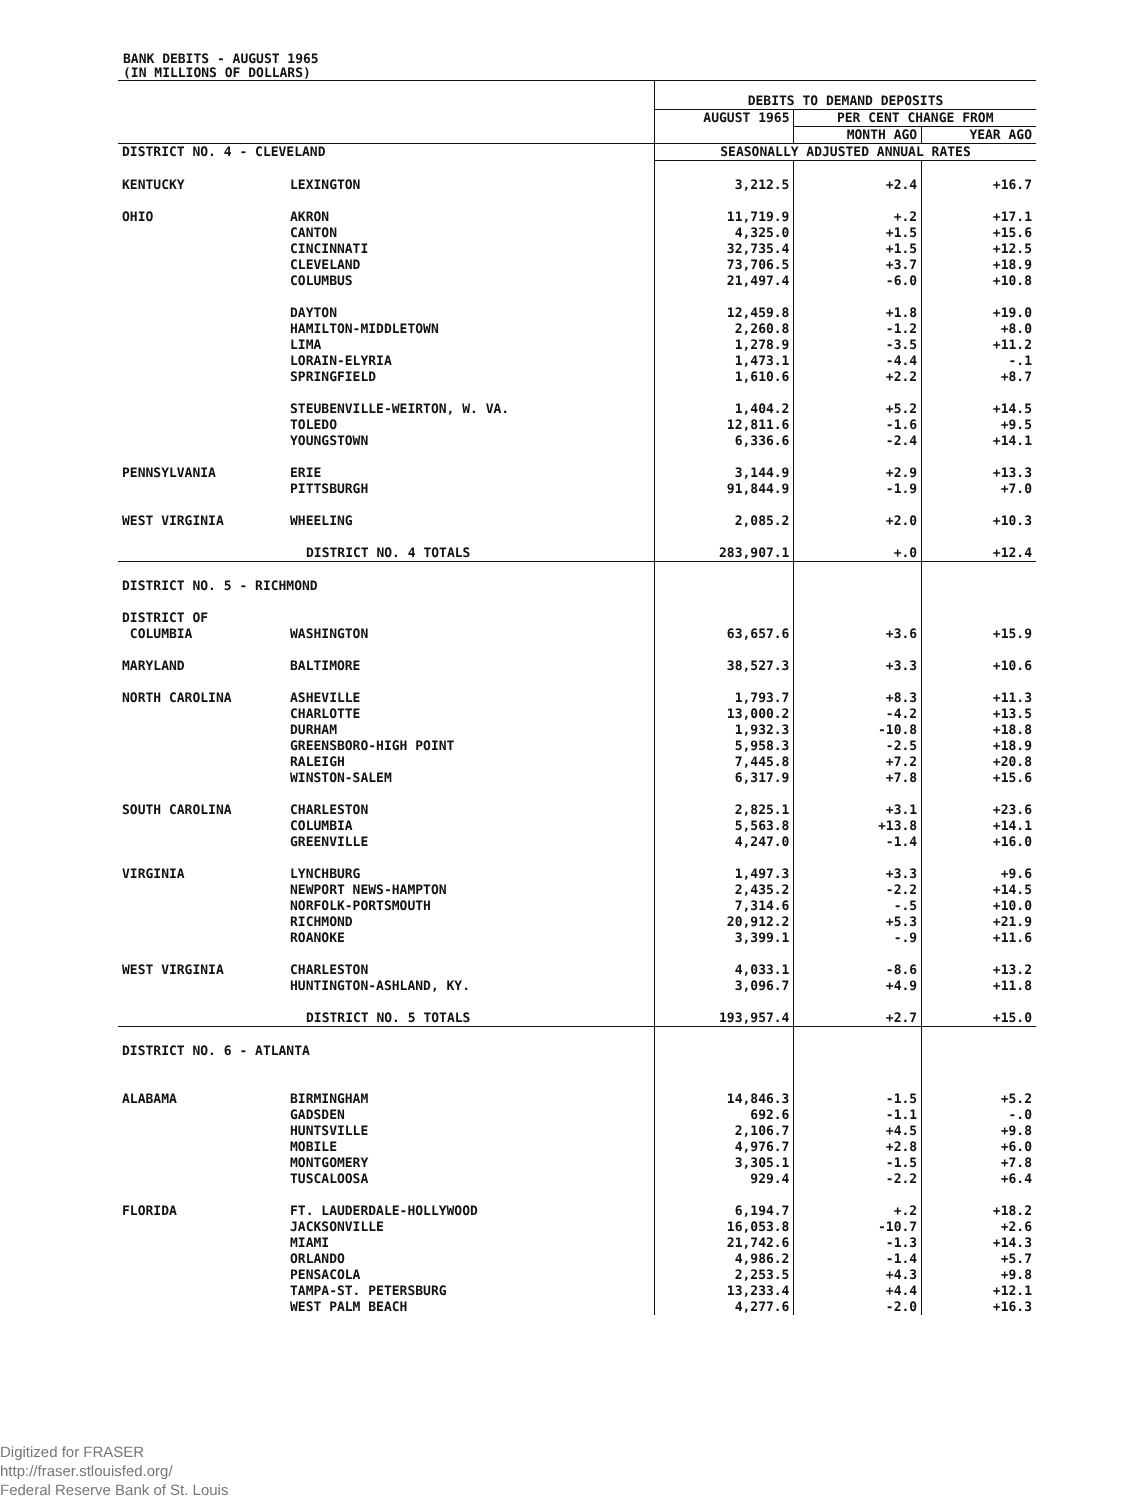BANK DEBITS - AUGUST 1965
(IN MILLIONS OF DOLLARS)
| | | DEBITS TO DEMAND DEPOSITS | | |
| | | AUGUST 1965 | PER CENT CHANGE FROM | |
| | | | MONTH AGO | YEAR AGO |
| DISTRICT NO. 4 - CLEVELAND | | SEASONALLY ADJUSTED ANNUAL RATES | | |
| KENTUCKY | LEXINGTON | 3,212.5 | +2.4 | +16.7 |
| OHIO | AKRON CANTON CINCINNATI CLEVELAND COLUMBUS | 11,719.9 4,325.0 32,735.4 73,706.5 21,497.4 | +.2 +1.5 +1.5 +3.7 -6.0 | +17.1 +15.6 +12.5 +18.9 +10.8 |
| | DAYTON HAMILTON-MIDDLETOWN LIMA LORAIN-ELYRIA SPRINGFIELD | 12,459.8 2,260.8 1,278.9 1,473.1 1,610.6 | +1.8 -1.2 -3.5 -4.4 +2.2 | +19.0 +8.0 +11.2 -.1 +8.7 |
| | STEUBENVILLE-WEIRTON, W. VA. TOLEDO YOUNGSTOWN | 1,404.2 12,811.6 6,336.6 | +5.2 -1.6 -2.4 | +14.5 +9.5 +14.1 |
| PENNSYLVANIA | ERIE PITTSBURGH | 3,144.9 91,844.9 | +2.9 -1.9 | +13.3 +7.0 |
| WEST VIRGINIA | WHEELING | 2,085.2 | +2.0 | +10.3 |
| | DISTRICT NO. 4 TOTALS | 283,907.1 | +.0 | +12.4 |
| DISTRICT NO. 5 - RICHMOND | | | | |
| DISTRICT OF COLUMBIA | WASHINGTON | 63,657.6 | +3.6 | +15.9 |
| MARYLAND | BALTIMORE | 38,527.3 | +3.3 | +10.6 |
| NORTH CAROLINA | ASHEVILLE CHARLOTTE DURHAM GREENSBORO-HIGH POINT RALEIGH WINSTON-SALEM | 1,793.7 13,000.2 1,932.3 5,958.3 7,445.8 6,317.9 | +8.3 -4.2 -10.8 -2.5 +7.2 +7.8 | +11.3 +13.5 +18.8 +18.9 +20.8 +15.6 |
| SOUTH CAROLINA | CHARLESTON COLUMBIA GREENVILLE | 2,825.1 5,563.8 4,247.0 | +3.1 +13.8 -1.4 | +23.6 +14.1 +16.0 |
| VIRGINIA | LYNCHBURG NEWPORT NEWS-HAMPTON NORFOLK-PORTSMOUTH RICHMOND ROANOKE | 1,497.3 2,435.2 7,314.6 20,912.2 3,399.1 | +3.3 -2.2 -.5 +5.3 -.9 | +9.6 +14.5 +10.0 +21.9 +11.6 |
| WEST VIRGINIA | CHARLESTON HUNTINGTON-ASHLAND, KY. | 4,033.1 3,096.7 | -8.6 +4.9 | +13.2 +11.8 |
| | DISTRICT NO. 5 TOTALS | 193,957.4 | +2.7 | +15.0 |
| DISTRICT NO. 6 - ATLANTA | | | | |
| ALABAMA | BIRMINGHAM GADSDEN HUNTSVILLE MOBILE MONTGOMERY TUSCALOOSA | 14,846.3 692.6 2,106.7 4,976.7 3,305.1 929.4 | -1.5 -1.1 +4.5 +2.8 -1.5 -2.2 | +5.2 -.0 +9.8 +6.0 +7.8 +6.4 |
| FLORIDA | FT. LAUDERDALE-HOLLYWOOD JACKSONVILLE MIAMI ORLANDO PENSACOLA TAMPA-ST. PETERSBURG WEST PALM BEACH | 6,194.7 16,053.8 21,742.6 4,986.2 2,253.5 13,233.4 4,277.6 | +.2 -10.7 -1.3 -1.4 +4.3 +4.4 -2.0 | +18.2 +2.6 +14.3 +5.7 +9.8 +12.1 +16.3 |
Digitized for FRASER
http://fraser.stlouisfed.org/
Federal Reserve Bank of St. Louis